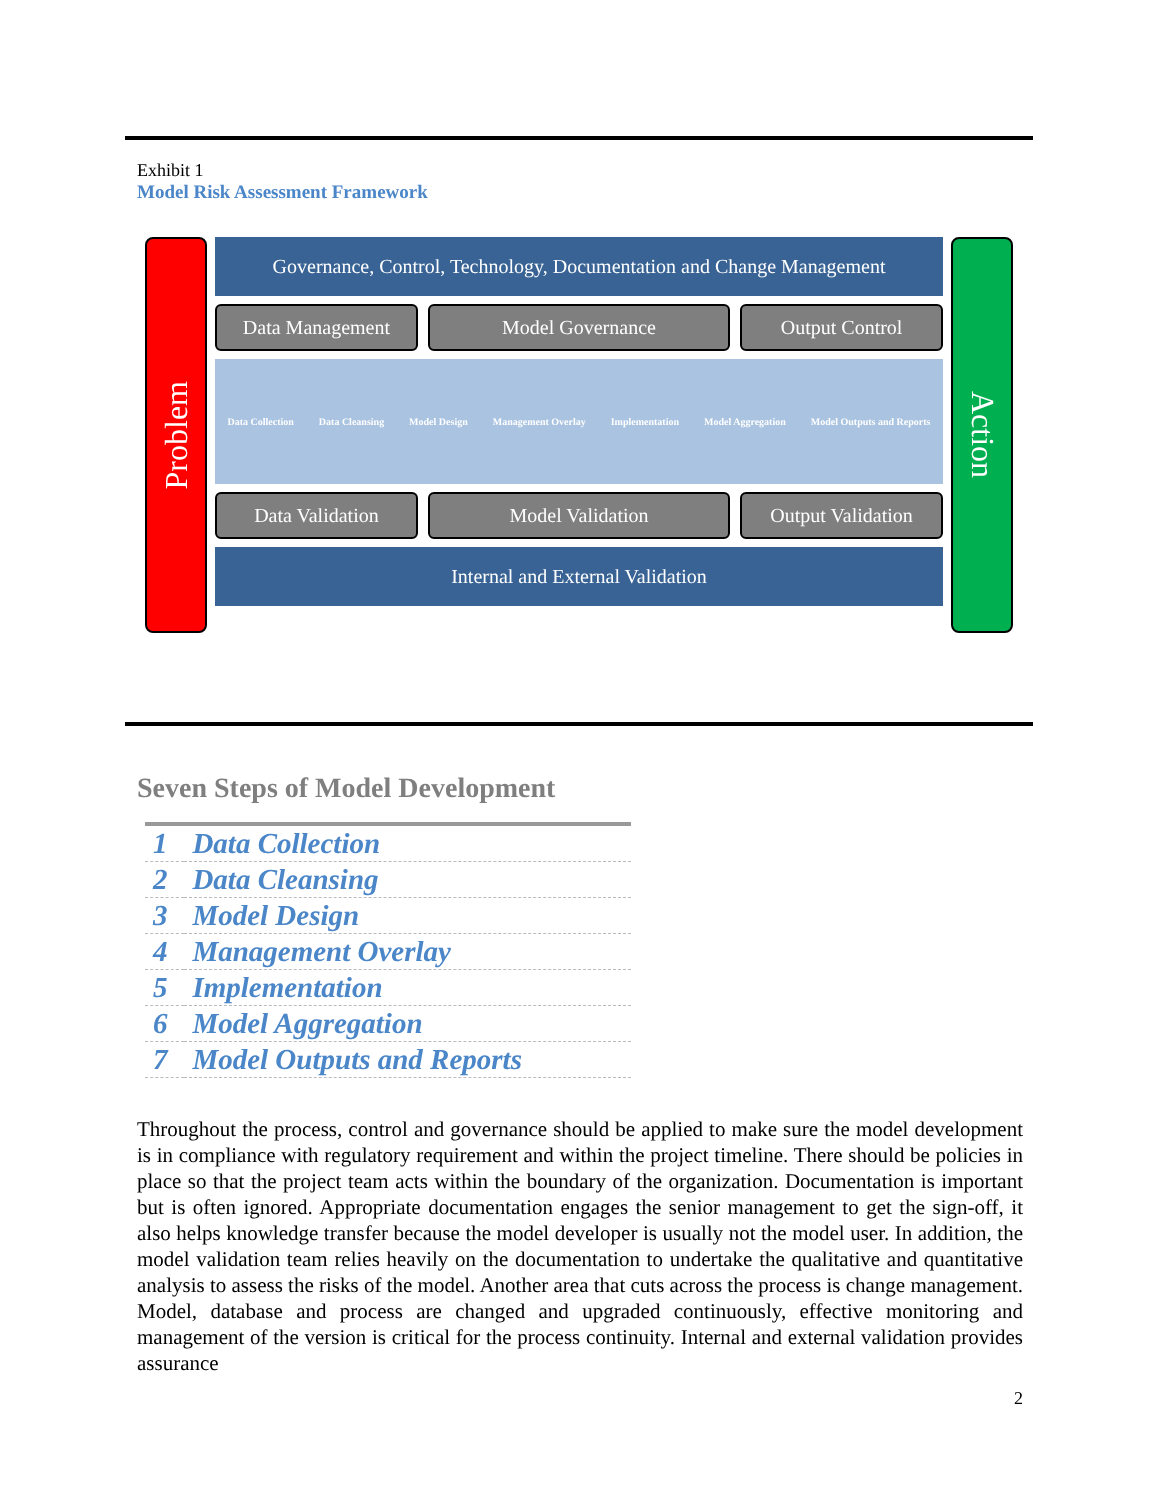Exhibit 1
Model Risk Assessment Framework
Problem
Governance, Control, Technology, Documentation and Change Management
Data Management Model Governance Output Control
Data Collection Data Cleansing Model Design Management Overlay Implementation Model Aggregation Model Outputs and Reports
Data Validation Model Validation Output Validation
Internal and External Validation
Action
Seven Steps of Model Development
| 1 | Data Collection |
| 2 | Data Cleansing |
| 3 | Model Design |
| 4 | Management Overlay |
| 5 | Implementation |
| 6 | Model Aggregation |
| 7 | Model Outputs and Reports |
Throughout the process, control and governance should be applied to make sure the model development is in compliance with regulatory requirement and within the project timeline. There should be policies in place so that the project team acts within the boundary of the organization. Documentation is important but is often ignored. Appropriate documentation engages the senior management to get the sign-off, it also helps knowledge transfer because the model developer is usually not the model user. In addition, the model validation team relies heavily on the documentation to undertake the qualitative and quantitative analysis to assess the risks of the model. Another area that cuts across the process is change management. Model, database and process are changed and upgraded continuously, effective monitoring and management of the version is critical for the process continuity. Internal and external validation provides assurance
2